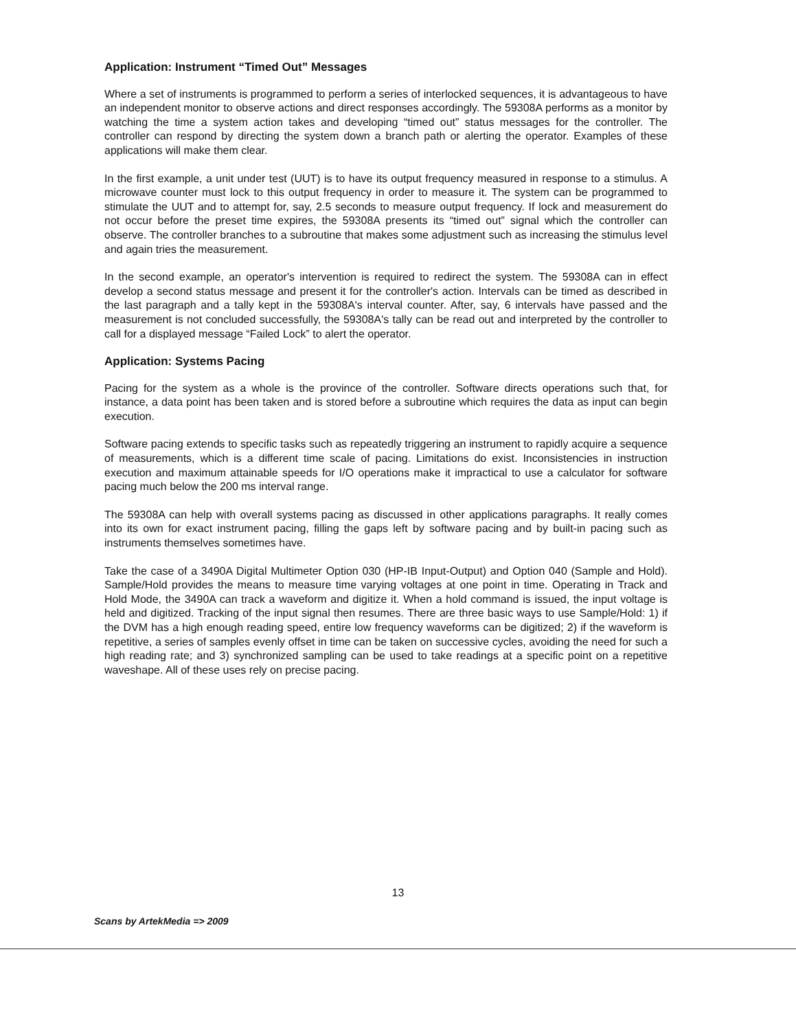Application: Instrument “Timed Out” Messages
Where a set of instruments is programmed to perform a series of interlocked sequences, it is advantageous to have an independent monitor to observe actions and direct responses accordingly. The 59308A performs as a monitor by watching the time a system action takes and developing “timed out” status messages for the controller. The controller can respond by directing the system down a branch path or alerting the operator. Examples of these applications will make them clear.
In the first example, a unit under test (UUT) is to have its output frequency measured in response to a stimulus. A microwave counter must lock to this output frequency in order to measure it. The system can be programmed to stimulate the UUT and to attempt for, say, 2.5 seconds to measure output frequency. If lock and measurement do not occur before the preset time expires, the 59308A presents its “timed out” signal which the controller can observe. The controller branches to a subroutine that makes some adjustment such as increasing the stimulus level and again tries the measurement.
In the second example, an operator's intervention is required to redirect the system. The 59308A can in effect develop a second status message and present it for the controller's action. Intervals can be timed as described in the last paragraph and a tally kept in the 59308A's interval counter. After, say, 6 intervals have passed and the measurement is not concluded successfully, the 59308A's tally can be read out and interpreted by the controller to call for a displayed message “Failed Lock” to alert the operator.
Application: Systems Pacing
Pacing for the system as a whole is the province of the controller. Software directs operations such that, for instance, a data point has been taken and is stored before a subroutine which requires the data as input can begin execution.
Software pacing extends to specific tasks such as repeatedly triggering an instrument to rapidly acquire a sequence of measurements, which is a different time scale of pacing. Limitations do exist. Inconsistencies in instruction execution and maximum attainable speeds for I/O operations make it impractical to use a calculator for software pacing much below the 200 ms interval range.
The 59308A can help with overall systems pacing as discussed in other applications paragraphs. It really comes into its own for exact instrument pacing, filling the gaps left by software pacing and by built-in pacing such as instruments themselves sometimes have.
Take the case of a 3490A Digital Multimeter Option 030 (HP-IB Input-Output) and Option 040 (Sample and Hold). Sample/Hold provides the means to measure time varying voltages at one point in time. Operating in Track and Hold Mode, the 3490A can track a waveform and digitize it. When a hold command is issued, the input voltage is held and digitized. Tracking of the input signal then resumes. There are three basic ways to use Sample/Hold: 1) if the DVM has a high enough reading speed, entire low frequency waveforms can be digitized; 2) if the waveform is repetitive, a series of samples evenly offset in time can be taken on successive cycles, avoiding the need for such a high reading rate; and 3) synchronized sampling can be used to take readings at a specific point on a repetitive waveshape. All of these uses rely on precise pacing.
13
Scans by ArtekMedia => 2009